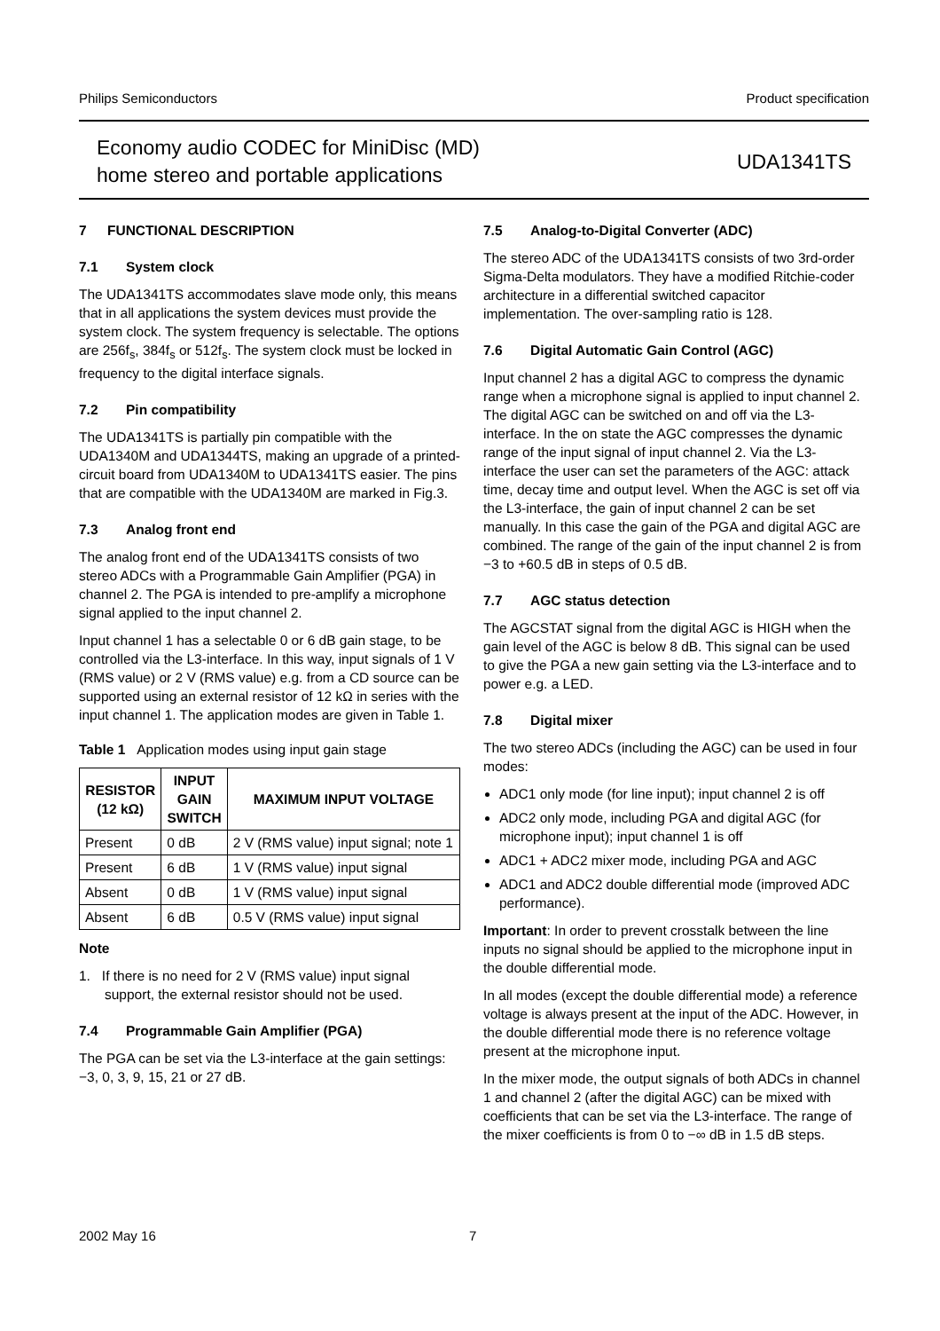Philips Semiconductors Product specification
Economy audio CODEC for MiniDisc (MD)
home stereo and portable applications
UDA1341TS
7 FUNCTIONAL DESCRIPTION
7.1 System clock
The UDA1341TS accommodates slave mode only, this means that in all applications the system devices must provide the system clock. The system frequency is selectable. The options are 256f<sub>s</sub>, 384f<sub>s</sub> or 512f<sub>s</sub>. The system clock must be locked in frequency to the digital interface signals.
7.2 Pin compatibility
The UDA1341TS is partially pin compatible with the UDA1340M and UDA1344TS, making an upgrade of a printed-circuit board from UDA1340M to UDA1341TS easier. The pins that are compatible with the UDA1340M are marked in Fig.3.
7.3 Analog front end
The analog front end of the UDA1341TS consists of two stereo ADCs with a Programmable Gain Amplifier (PGA) in channel 2. The PGA is intended to pre-amplify a microphone signal applied to the input channel 2.
Input channel 1 has a selectable 0 or 6 dB gain stage, to be controlled via the L3-interface. In this way, input signals of 1 V (RMS value) or 2 V (RMS value) e.g. from a CD source can be supported using an external resistor of 12 kΩ in series with the input channel 1. The application modes are given in Table 1.
Table 1 Application modes using input gain stage
| RESISTOR (12 kΩ) | INPUT GAIN SWITCH | MAXIMUM INPUT VOLTAGE |
| --- | --- | --- |
| Present | 0 dB | 2 V (RMS value) input signal; note 1 |
| Present | 6 dB | 1 V (RMS value) input signal |
| Absent | 0 dB | 1 V (RMS value) input signal |
| Absent | 6 dB | 0.5 V (RMS value) input signal |
Note
1. If there is no need for 2 V (RMS value) input signal support, the external resistor should not be used.
7.4 Programmable Gain Amplifier (PGA)
The PGA can be set via the L3-interface at the gain settings: −3, 0, 3, 9, 15, 21 or 27 dB.
7.5 Analog-to-Digital Converter (ADC)
The stereo ADC of the UDA1341TS consists of two 3rd-order Sigma-Delta modulators. They have a modified Ritchie-coder architecture in a differential switched capacitor implementation. The over-sampling ratio is 128.
7.6 Digital Automatic Gain Control (AGC)
Input channel 2 has a digital AGC to compress the dynamic range when a microphone signal is applied to input channel 2. The digital AGC can be switched on and off via the L3-interface. In the on state the AGC compresses the dynamic range of the input signal of input channel 2. Via the L3-interface the user can set the parameters of the AGC: attack time, decay time and output level. When the AGC is set off via the L3-interface, the gain of input channel 2 can be set manually. In this case the gain of the PGA and digital AGC are combined. The range of the gain of the input channel 2 is from −3 to +60.5 dB in steps of 0.5 dB.
7.7 AGC status detection
The AGCSTAT signal from the digital AGC is HIGH when the gain level of the AGC is below 8 dB. This signal can be used to give the PGA a new gain setting via the L3-interface and to power e.g. a LED.
7.8 Digital mixer
The two stereo ADCs (including the AGC) can be used in four modes:
ADC1 only mode (for line input); input channel 2 is off
ADC2 only mode, including PGA and digital AGC (for microphone input); input channel 1 is off
ADC1 + ADC2 mixer mode, including PGA and AGC
ADC1 and ADC2 double differential mode (improved ADC performance).
Important: In order to prevent crosstalk between the line inputs no signal should be applied to the microphone input in the double differential mode.
In all modes (except the double differential mode) a reference voltage is always present at the input of the ADC. However, in the double differential mode there is no reference voltage present at the microphone input.
In the mixer mode, the output signals of both ADCs in channel 1 and channel 2 (after the digital AGC) can be mixed with coefficients that can be set via the L3-interface. The range of the mixer coefficients is from 0 to −∞ dB in 1.5 dB steps.
2002 May 16 7